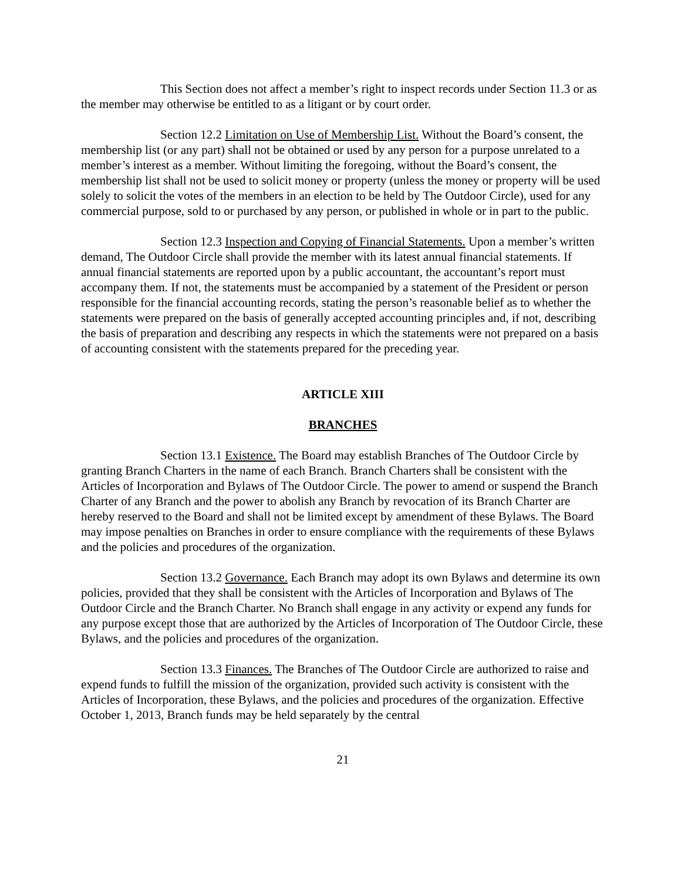This Section does not affect a member’s right to inspect records under Section 11.3 or as the member may otherwise be entitled to as a litigant or by court order.
Section 12.2 Limitation on Use of Membership List. Without the Board’s consent, the membership list (or any part) shall not be obtained or used by any person for a purpose unrelated to a member’s interest as a member. Without limiting the foregoing, without the Board’s consent, the membership list shall not be used to solicit money or property (unless the money or property will be used solely to solicit the votes of the members in an election to be held by The Outdoor Circle), used for any commercial purpose, sold to or purchased by any person, or published in whole or in part to the public.
Section 12.3 Inspection and Copying of Financial Statements. Upon a member’s written demand, The Outdoor Circle shall provide the member with its latest annual financial statements. If annual financial statements are reported upon by a public accountant, the accountant’s report must accompany them. If not, the statements must be accompanied by a statement of the President or person responsible for the financial accounting records, stating the person’s reasonable belief as to whether the statements were prepared on the basis of generally accepted accounting principles and, if not, describing the basis of preparation and describing any respects in which the statements were not prepared on a basis of accounting consistent with the statements prepared for the preceding year.
ARTICLE XIII
BRANCHES
Section 13.1 Existence. The Board may establish Branches of The Outdoor Circle by granting Branch Charters in the name of each Branch. Branch Charters shall be consistent with the Articles of Incorporation and Bylaws of The Outdoor Circle. The power to amend or suspend the Branch Charter of any Branch and the power to abolish any Branch by revocation of its Branch Charter are hereby reserved to the Board and shall not be limited except by amendment of these Bylaws. The Board may impose penalties on Branches in order to ensure compliance with the requirements of these Bylaws and the policies and procedures of the organization.
Section 13.2 Governance. Each Branch may adopt its own Bylaws and determine its own policies, provided that they shall be consistent with the Articles of Incorporation and Bylaws of The Outdoor Circle and the Branch Charter. No Branch shall engage in any activity or expend any funds for any purpose except those that are authorized by the Articles of Incorporation of The Outdoor Circle, these Bylaws, and the policies and procedures of the organization.
Section 13.3 Finances. The Branches of The Outdoor Circle are authorized to raise and expend funds to fulfill the mission of the organization, provided such activity is consistent with the Articles of Incorporation, these Bylaws, and the policies and procedures of the organization. Effective October 1, 2013, Branch funds may be held separately by the central
21